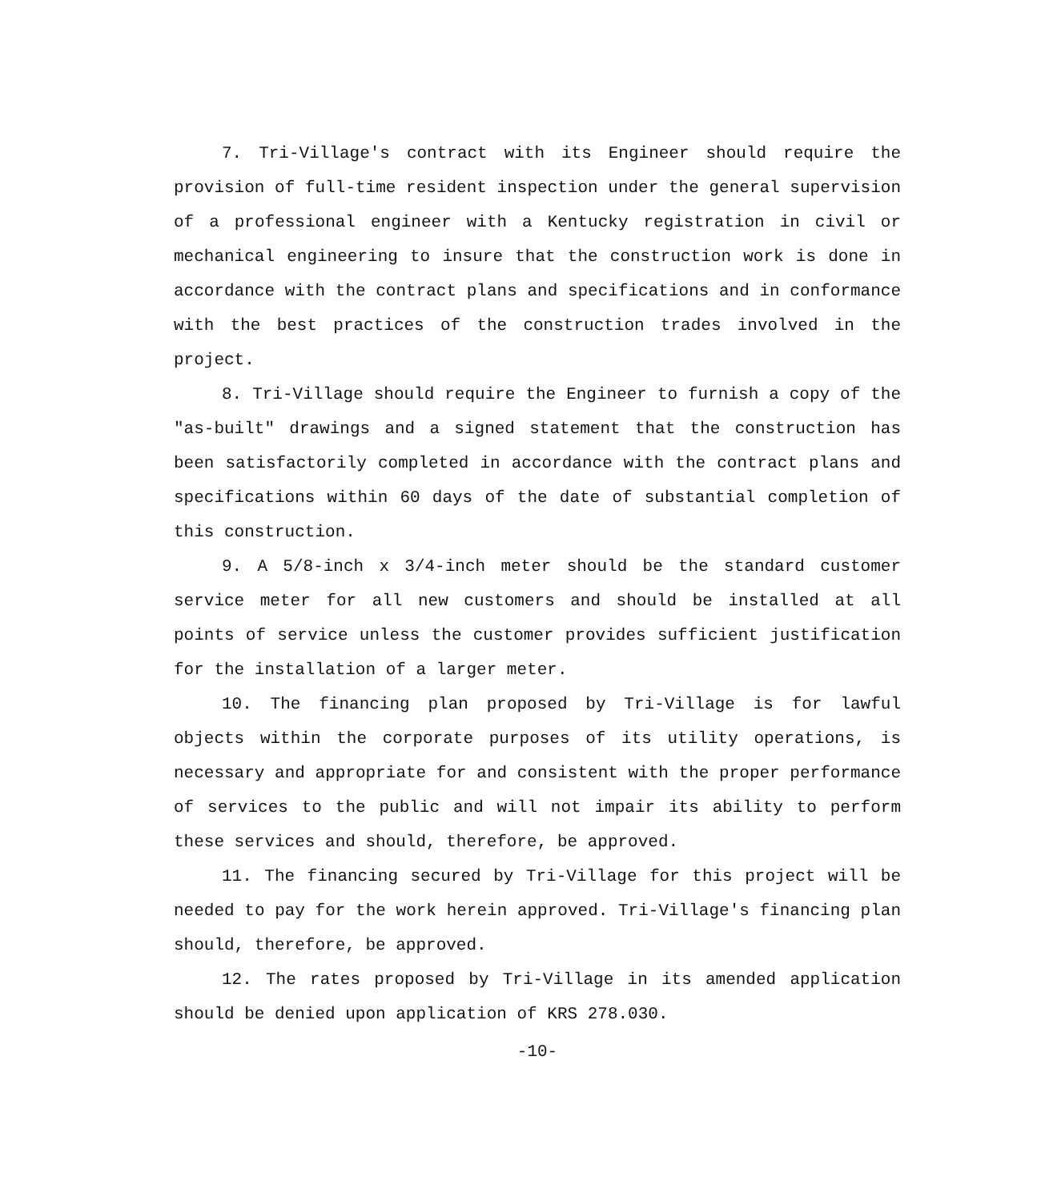7. Tri-Village's contract with its Engineer should require the provision of full-time resident inspection under the general supervision of a professional engineer with a Kentucky registration in civil or mechanical engineering to insure that the construction work is done in accordance with the contract plans and specifications and in conformance with the best practices of the construction trades involved in the project.
8. Tri-Village should require the Engineer to furnish a copy of the "as-built" drawings and a signed statement that the construction has been satisfactorily completed in accordance with the contract plans and specifications within 60 days of the date of substantial completion of this construction.
9. A 5/8-inch x 3/4-inch meter should be the standard customer service meter for all new customers and should be installed at all points of service unless the customer provides sufficient justification for the installation of a larger meter.
10. The financing plan proposed by Tri-Village is for lawful objects within the corporate purposes of its utility operations, is necessary and appropriate for and consistent with the proper performance of services to the public and will not impair its ability to perform these services and should, therefore, be approved.
11. The financing secured by Tri-Village for this project will be needed to pay for the work herein approved. Tri-Village's financing plan should, therefore, be approved.
12. The rates proposed by Tri-Village in its amended application should be denied upon application of KRS 278.030.
-10-